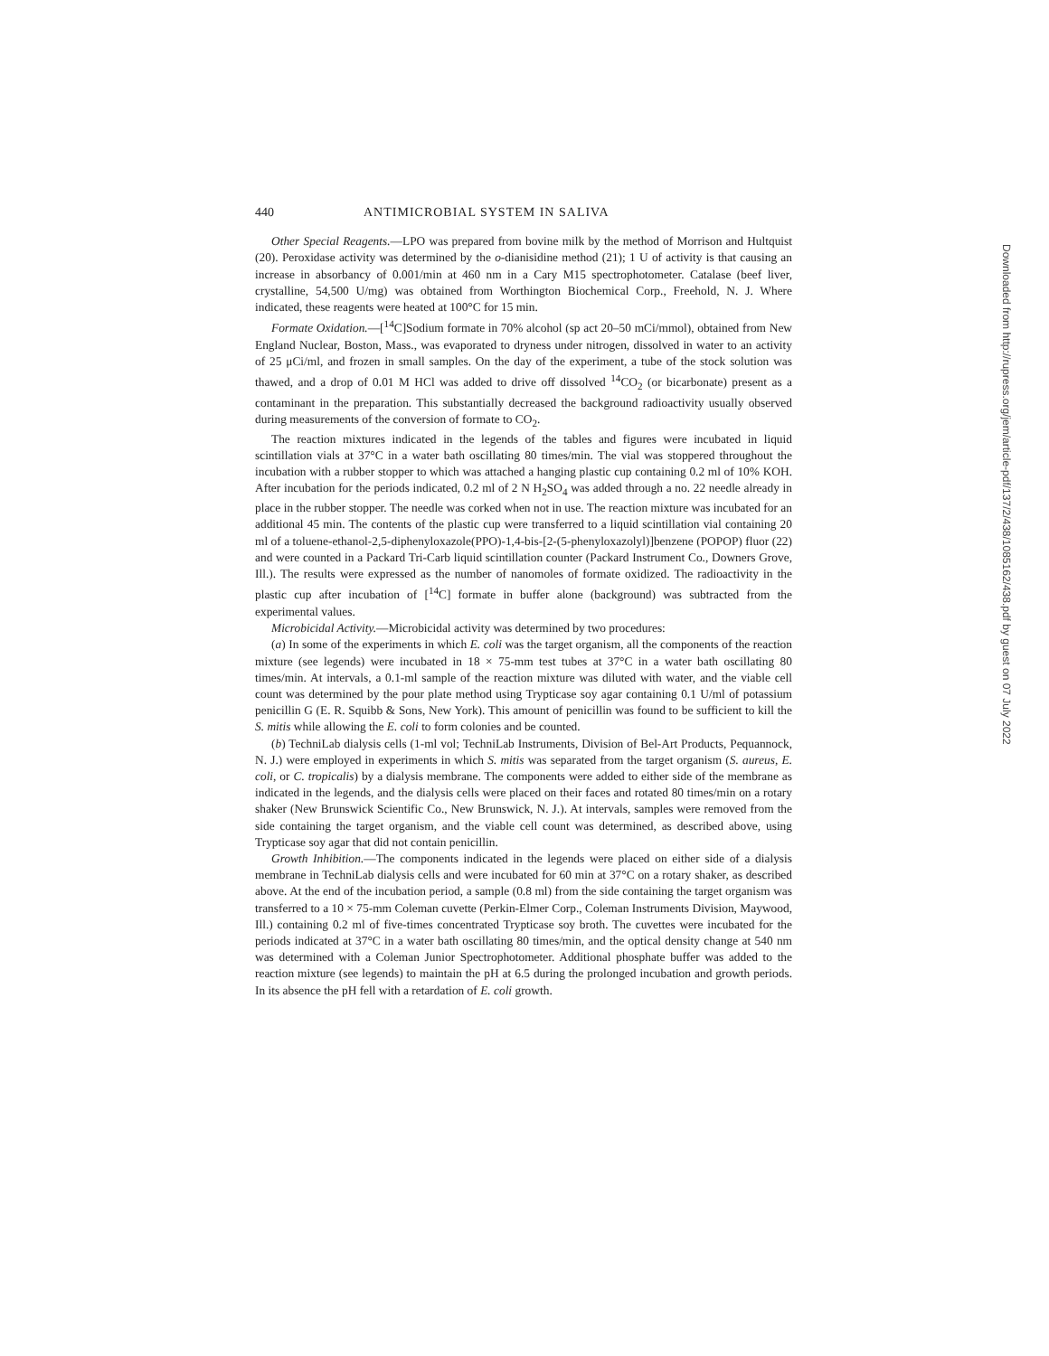440 ANTIMICROBIAL SYSTEM IN SALIVA
Other Special Reagents.—LPO was prepared from bovine milk by the method of Morrison and Hultquist (20). Peroxidase activity was determined by the o-dianisidine method (21); 1 U of activity is that causing an increase in absorbancy of 0.001/min at 460 nm in a Cary M15 spectrophotometer. Catalase (beef liver, crystalline, 54,500 U/mg) was obtained from Worthington Biochemical Corp., Freehold, N. J. Where indicated, these reagents were heated at 100°C for 15 min.
Formate Oxidation.—[<sup>14</sup>C]Sodium formate in 70% alcohol (sp act 20–50 mCi/mmol), obtained from New England Nuclear, Boston, Mass., was evaporated to dryness under nitrogen, dissolved in water to an activity of 25 μCi/ml, and frozen in small samples. On the day of the experiment, a tube of the stock solution was thawed, and a drop of 0.01 M HCl was added to drive off dissolved <sup>14</sup>CO<sub>2</sub> (or bicarbonate) present as a contaminant in the preparation. This substantially decreased the background radioactivity usually observed during measurements of the conversion of formate to CO<sub>2</sub>.
The reaction mixtures indicated in the legends of the tables and figures were incubated in liquid scintillation vials at 37°C in a water bath oscillating 80 times/min. The vial was stoppered throughout the incubation with a rubber stopper to which was attached a hanging plastic cup containing 0.2 ml of 10% KOH. After incubation for the periods indicated, 0.2 ml of 2 N H<sub>2</sub>SO<sub>4</sub> was added through a no. 22 needle already in place in the rubber stopper. The needle was corked when not in use. The reaction mixture was incubated for an additional 45 min. The contents of the plastic cup were transferred to a liquid scintillation vial containing 20 ml of a toluene-ethanol-2,5-diphenyloxazole(PPO)-1,4-bis-[2-(5-phenyloxazolyl)]benzene (POPOP) fluor (22) and were counted in a Packard Tri-Carb liquid scintillation counter (Packard Instrument Co., Downers Grove, Ill.). The results were expressed as the number of nanomoles of formate oxidized. The radioactivity in the plastic cup after incubation of [<sup>14</sup>C] formate in buffer alone (background) was subtracted from the experimental values.
Microbicidal Activity.—Microbicidal activity was determined by two procedures:
(a) In some of the experiments in which E. coli was the target organism, all the components of the reaction mixture (see legends) were incubated in 18 × 75-mm test tubes at 37°C in a water bath oscillating 80 times/min. At intervals, a 0.1-ml sample of the reaction mixture was diluted with water, and the viable cell count was determined by the pour plate method using Trypticase soy agar containing 0.1 U/ml of potassium penicillin G (E. R. Squibb & Sons, New York). This amount of penicillin was found to be sufficient to kill the S. mitis while allowing the E. coli to form colonies and be counted.
(b) TechniLab dialysis cells (1-ml vol; TechniLab Instruments, Division of Bel-Art Products, Pequannock, N. J.) were employed in experiments in which S. mitis was separated from the target organism (S. aureus, E. coli, or C. tropicalis) by a dialysis membrane. The components were added to either side of the membrane as indicated in the legends, and the dialysis cells were placed on their faces and rotated 80 times/min on a rotary shaker (New Brunswick Scientific Co., New Brunswick, N. J.). At intervals, samples were removed from the side containing the target organism, and the viable cell count was determined, as described above, using Trypticase soy agar that did not contain penicillin.
Growth Inhibition.—The components indicated in the legends were placed on either side of a dialysis membrane in TechniLab dialysis cells and were incubated for 60 min at 37°C on a rotary shaker, as described above. At the end of the incubation period, a sample (0.8 ml) from the side containing the target organism was transferred to a 10 × 75-mm Coleman cuvette (Perkin-Elmer Corp., Coleman Instruments Division, Maywood, Ill.) containing 0.2 ml of five-times concentrated Trypticase soy broth. The cuvettes were incubated for the periods indicated at 37°C in a water bath oscillating 80 times/min, and the optical density change at 540 nm was determined with a Coleman Junior Spectrophotometer. Additional phosphate buffer was added to the reaction mixture (see legends) to maintain the pH at 6.5 during the prolonged incubation and growth periods. In its absence the pH fell with a retardation of E. coli growth.
Downloaded from http://rupress.org/jem/article-pdf/137/2/438/1085162/438.pdf by guest on 07 July 2022